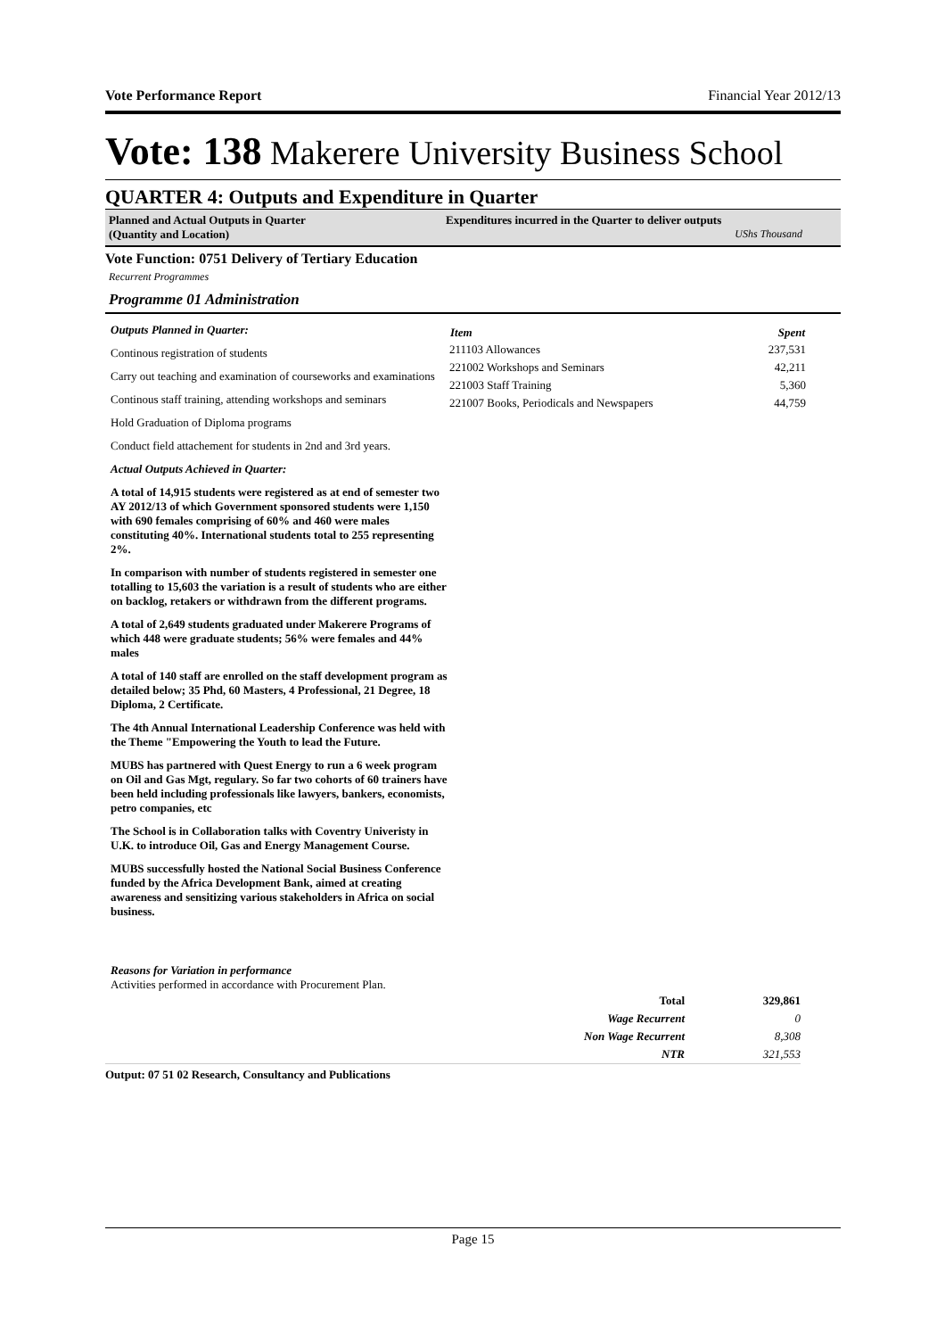Vote Performance Report Financial Year 2012/13
Vote: 138 Makerere University Business School
QUARTER 4: Outputs and Expenditure in Quarter
Planned and Actual Outputs in Quarter
(Quantity and Location)
Expenditures incurred in the Quarter to deliver outputs
UShs Thousand
Vote Function: 0751 Delivery of Tertiary Education
Recurrent Programmes
Programme 01 Administration
Outputs Planned in Quarter:
Continous registration of students
Carry out teaching and examination of courseworks and examinations
Continous staff training, attending workshops and seminars
Hold Graduation of Diploma programs
Conduct field attachement for students in 2nd and 3rd years.
Actual Outputs Achieved in Quarter:
A total of 14,915 students were registered as at end of semester two AY 2012/13 of which Government sponsored students were 1,150 with 690 females comprising of 60% and 460 were males constituting 40%. International students total to 255 representing 2%.
In comparison with number of students registered in semester one totalling to 15,603 the variation is a result of students who are either on backlog, retakers or withdrawn from the different programs.
A total of 2,649 students graduated under Makerere Programs of which 448 were graduate students; 56% were females and 44% males
A total of 140 staff are enrolled on the staff development program as detailed below; 35 Phd, 60 Masters, 4 Professional, 21 Degree, 18 Diploma, 2 Certificate.
The 4th Annual International Leadership Conference was held with the Theme "Empowering the Youth to lead the Future.
MUBS has partnered with Quest Energy to run a 6 week program on Oil and Gas Mgt, regulary. So far two cohorts of 60 trainers have been held including professionals like lawyers, bankers, economists, petro companies, etc
The School is in Collaboration talks with Coventry Univeristy in U.K. to introduce Oil, Gas and Energy Management Course.
MUBS successfully hosted the National Social Business Conference funded by the Africa Development Bank, aimed at creating awareness and sensitizing various stakeholders in Africa on social business.
| Item | Spent |
| --- | --- |
| 211103 Allowances | 237,531 |
| 221002 Workshops and Seminars | 42,211 |
| 221003 Staff Training | 5,360 |
| 221007 Books, Periodicals and Newspapers | 44,759 |
Reasons for Variation in performance
Activities performed in accordance with Procurement Plan.
| Total | 329,861 |
| Wage Recurrent | 0 |
| Non Wage Recurrent | 8,308 |
| NTR | 321,553 |
Output: 07 51 02 Research, Consultancy and Publications
Page 15